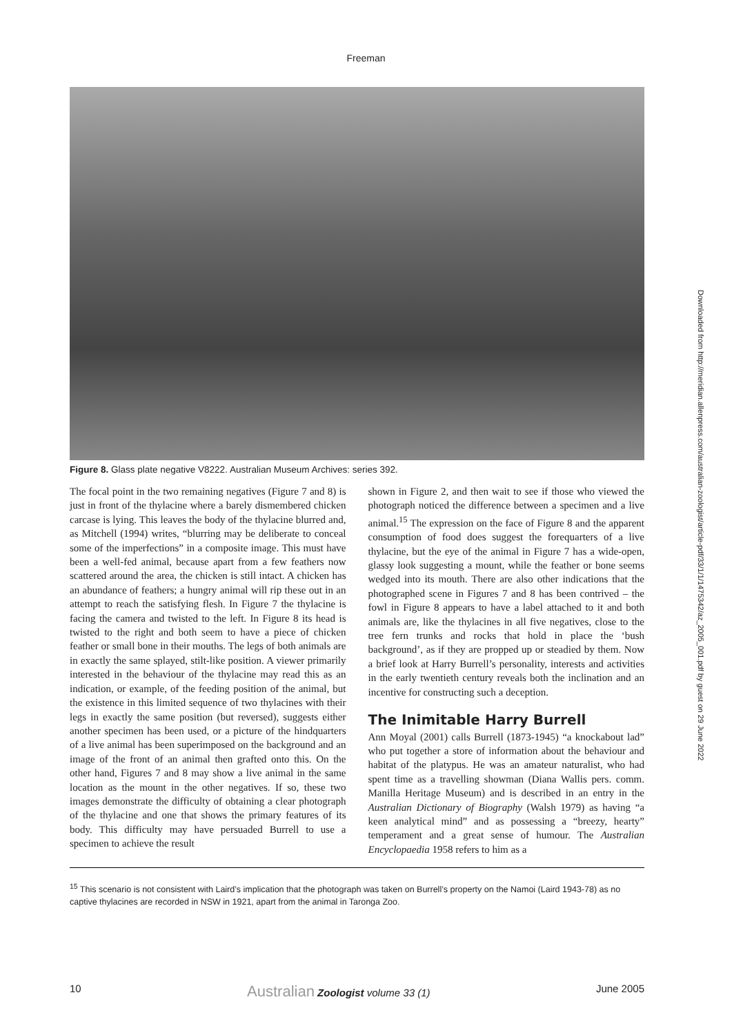Freeman
Figure 8. Glass plate negative V8222. Australian Museum Archives: series 392.
The focal point in the two remaining negatives (Figure 7 and 8) is just in front of the thylacine where a barely dismembered chicken carcase is lying. This leaves the body of the thylacine blurred and, as Mitchell (1994) writes, “blurring may be deliberate to conceal some of the imperfections” in a composite image. This must have been a well-fed animal, because apart from a few feathers now scattered around the area, the chicken is still intact. A chicken has an abundance of feathers; a hungry animal will rip these out in an attempt to reach the satisfying flesh. In Figure 7 the thylacine is facing the camera and twisted to the left. In Figure 8 its head is twisted to the right and both seem to have a piece of chicken feather or small bone in their mouths. The legs of both animals are in exactly the same splayed, stilt-like position. A viewer primarily interested in the behaviour of the thylacine may read this as an indication, or example, of the feeding position of the animal, but the existence in this limited sequence of two thylacines with their legs in exactly the same position (but reversed), suggests either another specimen has been used, or a picture of the hindquarters of a live animal has been superimposed on the background and an image of the front of an animal then grafted onto this. On the other hand, Figures 7 and 8 may show a live animal in the same location as the mount in the other negatives. If so, these two images demonstrate the difficulty of obtaining a clear photograph of the thylacine and one that shows the primary features of its body. This difficulty may have persuaded Burrell to use a specimen to achieve the result
shown in Figure 2, and then wait to see if those who viewed the photograph noticed the difference between a specimen and a live animal.<sup>15</sup> The expression on the face of Figure 8 and the apparent consumption of food does suggest the forequarters of a live thylacine, but the eye of the animal in Figure 7 has a wide-open, glassy look suggesting a mount, while the feather or bone seems wedged into its mouth. There are also other indications that the photographed scene in Figures 7 and 8 has been contrived – the fowl in Figure 8 appears to have a label attached to it and both animals are, like the thylacines in all five negatives, close to the tree fern trunks and rocks that hold in place the ‘bush background’, as if they are propped up or steadied by them. Now a brief look at Harry Burrell’s personality, interests and activities in the early twentieth century reveals both the inclination and an incentive for constructing such a deception.
The Inimitable Harry Burrell
Ann Moyal (2001) calls Burrell (1873-1945) “a knockabout lad” who put together a store of information about the behaviour and habitat of the platypus. He was an amateur naturalist, who had spent time as a travelling showman (Diana Wallis pers. comm. Manilla Heritage Museum) and is described in an entry in the Australian Dictionary of Biography (Walsh 1979) as having “a keen analytical mind” and as possessing a “breezy, hearty” temperament and a great sense of humour. The Australian Encyclopaedia 1958 refers to him as a
<sup>15</sup> This scenario is not consistent with Laird’s implication that the photograph was taken on Burrell’s property on the Namoi (Laird 1943-78) as no captive thylacines are recorded in NSW in 1921, apart from the animal in Taronga Zoo.
10 Australian Zoologist volume 33 (1) June 2005
Downloaded from http://meridian.allenpress.com/australian-zoologist/article-pdf/33/1/1/1475342/az_2005_001.pdf by guest on 29 June 2022